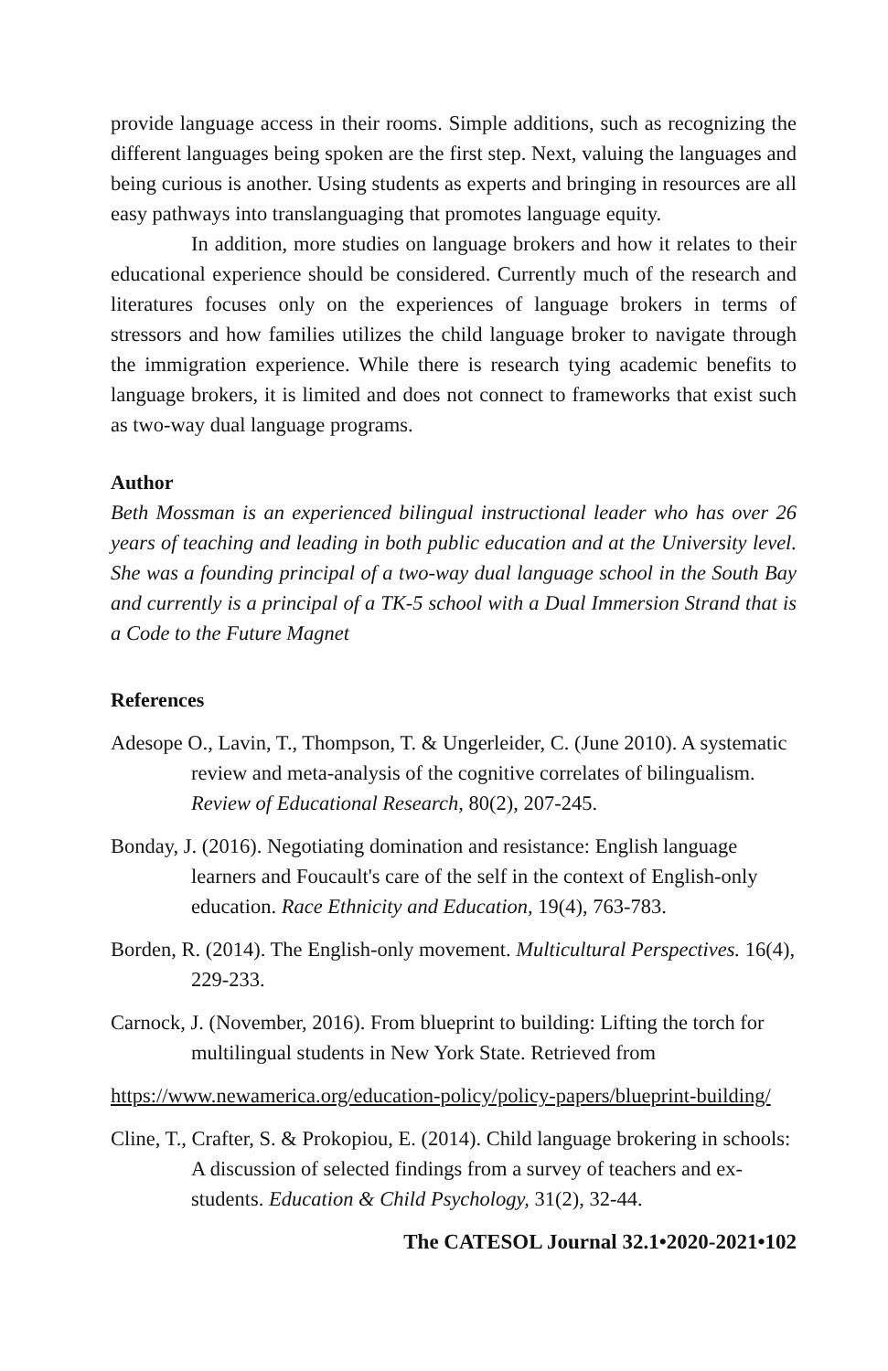provide language access in their rooms. Simple additions, such as recognizing the different languages being spoken are the first step. Next, valuing the languages and being curious is another. Using students as experts and bringing in resources are all easy pathways into translanguaging that promotes language equity.
In addition, more studies on language brokers and how it relates to their educational experience should be considered. Currently much of the research and literatures focuses only on the experiences of language brokers in terms of stressors and how families utilizes the child language broker to navigate through the immigration experience. While there is research tying academic benefits to language brokers, it is limited and does not connect to frameworks that exist such as two-way dual language programs.
Author
Beth Mossman is an experienced bilingual instructional leader who has over 26 years of teaching and leading in both public education and at the University level. She was a founding principal of a two-way dual language school in the South Bay and currently is a principal of a TK-5 school with a Dual Immersion Strand that is a Code to the Future Magnet
References
Adesope O., Lavin, T., Thompson, T. & Ungerleider, C. (June 2010). A systematic review and meta-analysis of the cognitive correlates of bilingualism. Review of Educational Research, 80(2), 207-245.
Bonday, J. (2016). Negotiating domination and resistance: English language learners and Foucault's care of the self in the context of English-only education. Race Ethnicity and Education, 19(4), 763-783.
Borden, R. (2014). The English-only movement. Multicultural Perspectives. 16(4), 229-233.
Carnock, J. (November, 2016). From blueprint to building: Lifting the torch for multilingual students in New York State. Retrieved from
https://www.newamerica.org/education-policy/policy-papers/blueprint-building/
Cline, T., Crafter, S. & Prokopiou, E. (2014). Child language brokering in schools: A discussion of selected findings from a survey of teachers and ex-students. Education & Child Psychology, 31(2), 32-44.
The CATESOL Journal 32.1•2020-2021•102